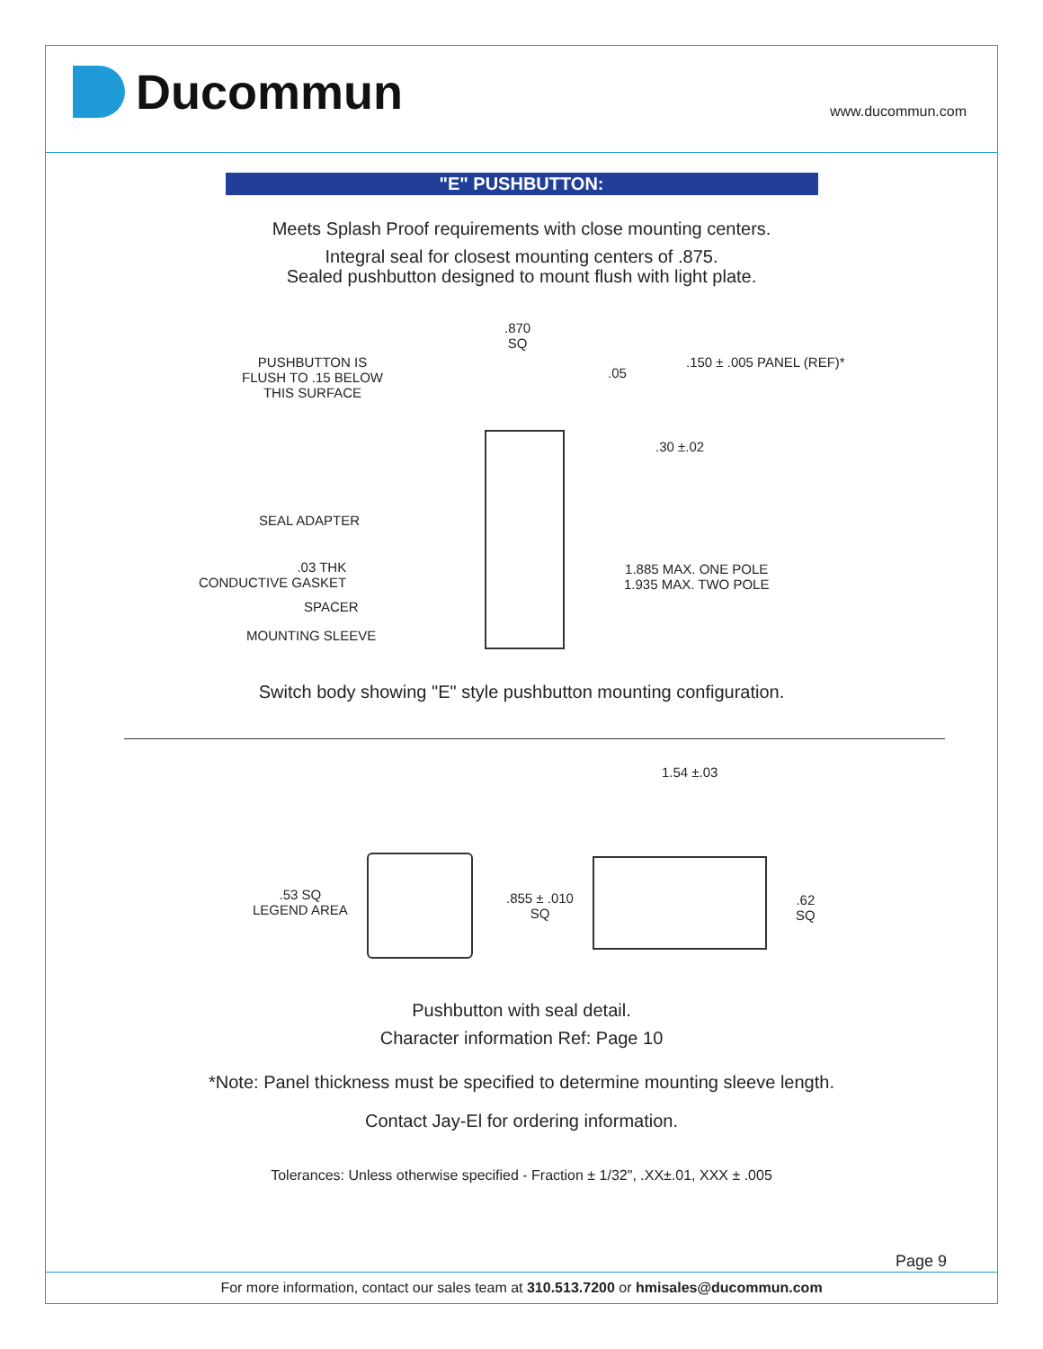Ducommun
www.ducommun.com
"E" PUSHBUTTON:
Meets Splash Proof requirements with close mounting centers.
Integral seal for closest mounting centers of .875.
Sealed pushbutton designed to mount flush with light plate.
.870
SQ
.05
.150 ± .005 PANEL (REF)*
PUSHBUTTON IS
FLUSH TO .15 BELOW
THIS SURFACE
.30 ±.02
SEAL ADAPTER
.03 THK
CONDUCTIVE GASKET
1.885 MAX. ONE POLE
1.935 MAX. TWO POLE
SPACER
MOUNTING SLEEVE
Switch body showing "E" style pushbutton mounting configuration.
1.54 ±.03
.53 SQ
LEGEND AREA
.855 ± .010
SQ
.62
SQ
Pushbutton with seal detail.
Character information Ref: Page 10
*Note: Panel thickness must be specified to determine mounting sleeve length.
Contact Jay-El for ordering information.
Tolerances: Unless otherwise specified - Fraction ± 1/32", .XX±.01, XXX ± .005
Page 9
For more information, contact our sales team at 310.513.7200 or hmisales@ducommun.com